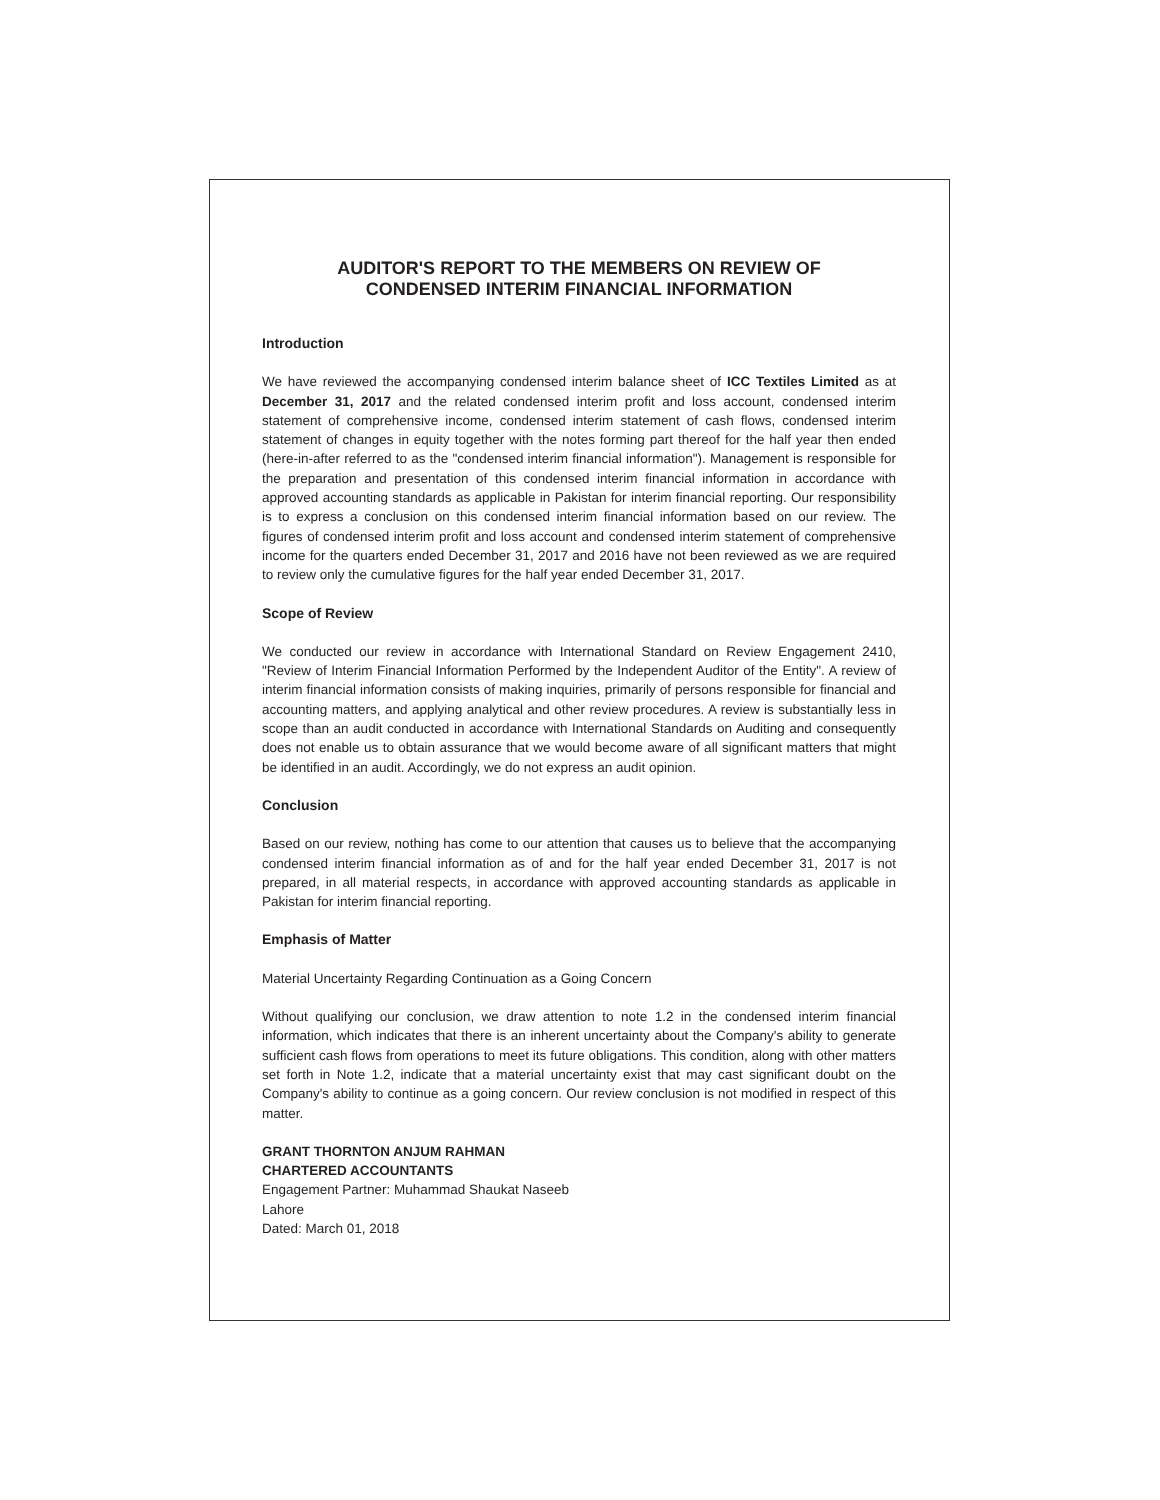AUDITOR'S REPORT TO THE MEMBERS ON REVIEW OF
CONDENSED INTERIM FINANCIAL INFORMATION
Introduction
We have reviewed the accompanying condensed interim balance sheet of ICC Textiles Limited as at December 31, 2017 and the related condensed interim profit and loss account, condensed interim statement of comprehensive income, condensed interim statement of cash flows, condensed interim statement of changes in equity together with the notes forming part thereof for the half year then ended (here-in-after referred to as the "condensed interim financial information"). Management is responsible for the preparation and presentation of this condensed interim financial information in accordance with approved accounting standards as applicable in Pakistan for interim financial reporting. Our responsibility is to express a conclusion on this condensed interim financial information based on our review. The figures of condensed interim profit and loss account and condensed interim statement of comprehensive income for the quarters ended December 31, 2017 and 2016 have not been reviewed as we are required to review only the cumulative figures for the half year ended December 31, 2017.
Scope of Review
We conducted our review in accordance with International Standard on Review Engagement 2410, "Review of Interim Financial Information Performed by the Independent Auditor of the Entity". A review of interim financial information consists of making inquiries, primarily of persons responsible for financial and accounting matters, and applying analytical and other review procedures. A review is substantially less in scope than an audit conducted in accordance with International Standards on Auditing and consequently does not enable us to obtain assurance that we would become aware of all significant matters that might be identified in an audit. Accordingly, we do not express an audit opinion.
Conclusion
Based on our review, nothing has come to our attention that causes us to believe that the accompanying condensed interim financial information as of and for the half year ended December 31, 2017 is not prepared, in all material respects, in accordance with approved accounting standards as applicable in Pakistan for interim financial reporting.
Emphasis of Matter
Material Uncertainty Regarding Continuation as a Going Concern
Without qualifying our conclusion, we draw attention to note 1.2 in the condensed interim financial information, which indicates that there is an inherent uncertainty about the Company's ability to generate sufficient cash flows from operations to meet its future obligations. This condition, along with other matters set forth in Note 1.2, indicate that a material uncertainty exist that may cast significant doubt on the Company's ability to continue as a going concern. Our review conclusion is not modified in respect of this matter.
GRANT THORNTON ANJUM RAHMAN
CHARTERED ACCOUNTANTS
Engagement Partner: Muhammad Shaukat Naseeb
Lahore
Dated: March 01, 2018